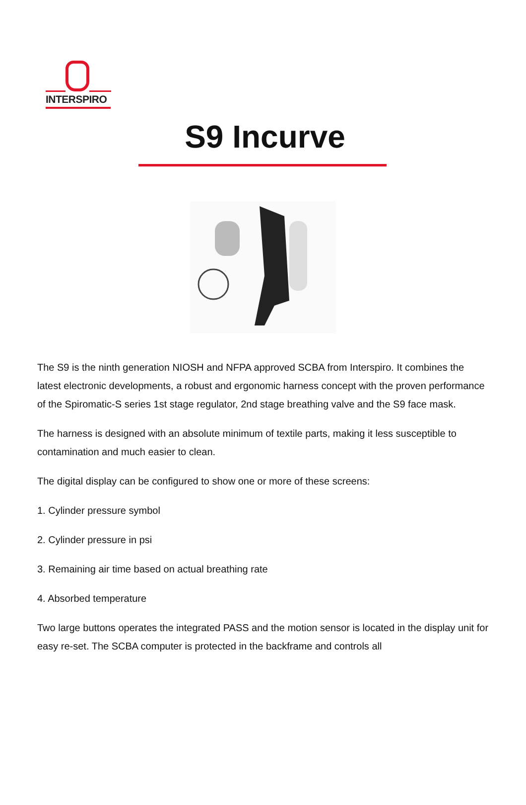INTERSPIRO
S9 Incurve
The S9 is the ninth generation NIOSH and NFPA approved SCBA from Interspiro. It combines the latest electronic developments, a robust and ergonomic harness concept with the proven performance of the Spiromatic-S series 1st stage regulator, 2nd stage breathing valve and the S9 face mask.
The harness is designed with an absolute minimum of textile parts, making it less susceptible to contamination and much easier to clean.
The digital display can be configured to show one or more of these screens:
1. Cylinder pressure symbol
2. Cylinder pressure in psi
3. Remaining air time based on actual breathing rate
4. Absorbed temperature
Two large buttons operates the integrated PASS and the motion sensor is located in the display unit for easy re-set. The SCBA computer is protected in the backframe and controls all